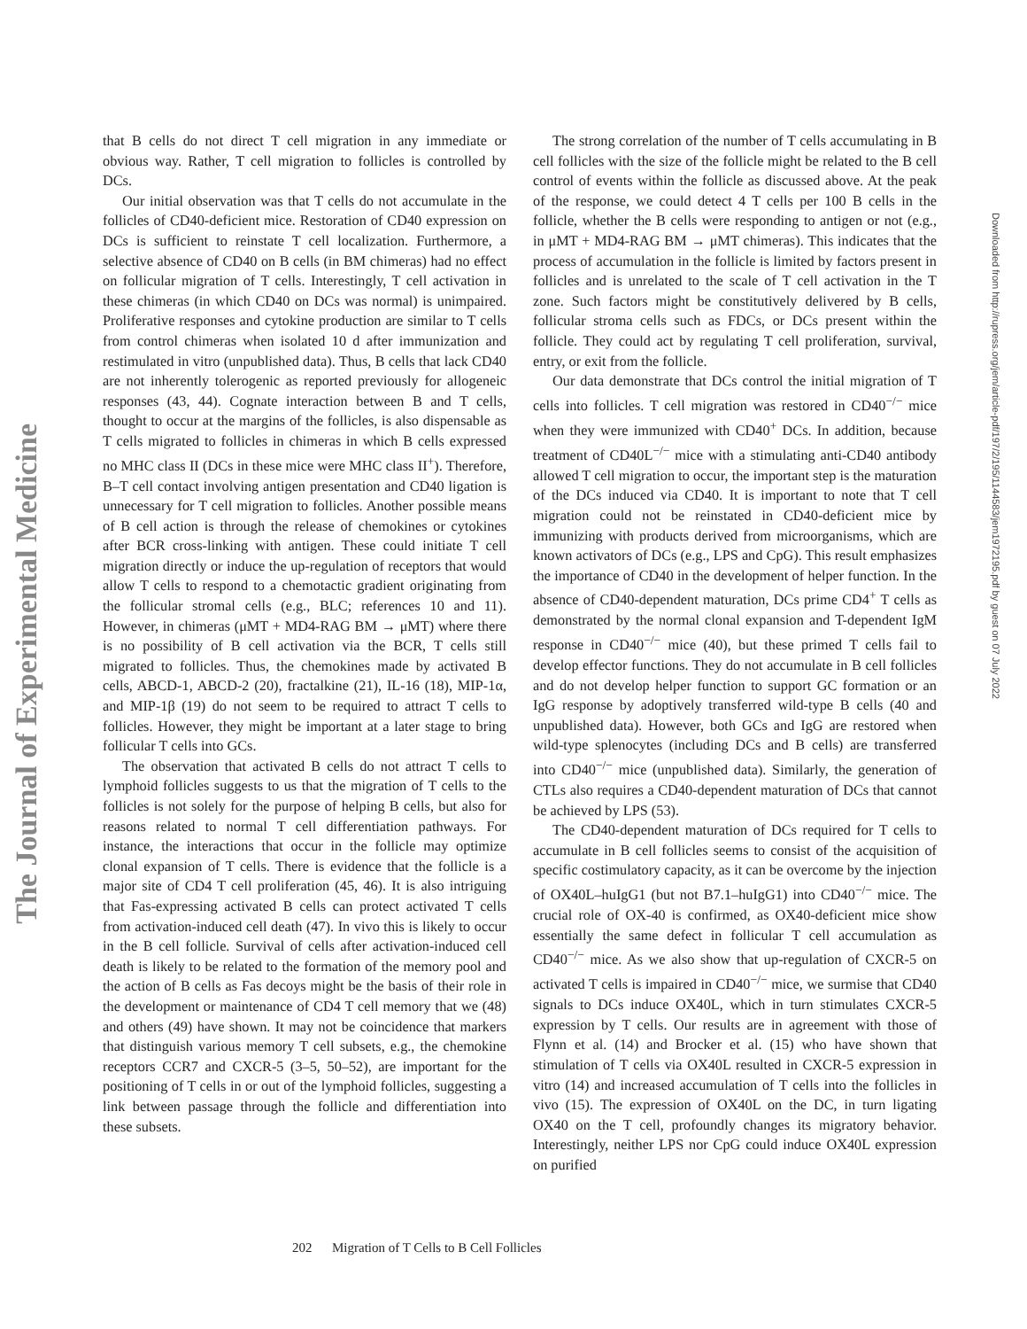The Journal of Experimental Medicine
Downloaded from http://rupress.org/jem/article-pdf/197/2/195/1144583/jem1972195.pdf by guest on 07 July 2022
that B cells do not direct T cell migration in any immediate or obvious way. Rather, T cell migration to follicles is controlled by DCs.
Our initial observation was that T cells do not accumulate in the follicles of CD40-deficient mice. Restoration of CD40 expression on DCs is sufficient to reinstate T cell localization. Furthermore, a selective absence of CD40 on B cells (in BM chimeras) had no effect on follicular migration of T cells. Interestingly, T cell activation in these chimeras (in which CD40 on DCs was normal) is unimpaired. Proliferative responses and cytokine production are similar to T cells from control chimeras when isolated 10 d after immunization and restimulated in vitro (unpublished data). Thus, B cells that lack CD40 are not inherently tolerogenic as reported previously for allogeneic responses (43, 44). Cognate interaction between B and T cells, thought to occur at the margins of the follicles, is also dispensable as T cells migrated to follicles in chimeras in which B cells expressed no MHC class II (DCs in these mice were MHC class II<sup>+</sup>). Therefore, B–T cell contact involving antigen presentation and CD40 ligation is unnecessary for T cell migration to follicles. Another possible means of B cell action is through the release of chemokines or cytokines after BCR cross-linking with antigen. These could initiate T cell migration directly or induce the up-regulation of receptors that would allow T cells to respond to a chemotactic gradient originating from the follicular stromal cells (e.g., BLC; references 10 and 11). However, in chimeras (μMT + MD4-RAG BM → μMT) where there is no possibility of B cell activation via the BCR, T cells still migrated to follicles. Thus, the chemokines made by activated B cells, ABCD-1, ABCD-2 (20), fractalkine (21), IL-16 (18), MIP-1α, and MIP-1β (19) do not seem to be required to attract T cells to follicles. However, they might be important at a later stage to bring follicular T cells into GCs.
The observation that activated B cells do not attract T cells to lymphoid follicles suggests to us that the migration of T cells to the follicles is not solely for the purpose of helping B cells, but also for reasons related to normal T cell differentiation pathways. For instance, the interactions that occur in the follicle may optimize clonal expansion of T cells. There is evidence that the follicle is a major site of CD4 T cell proliferation (45, 46). It is also intriguing that Fas-expressing activated B cells can protect activated T cells from activation-induced cell death (47). In vivo this is likely to occur in the B cell follicle. Survival of cells after activation-induced cell death is likely to be related to the formation of the memory pool and the action of B cells as Fas decoys might be the basis of their role in the development or maintenance of CD4 T cell memory that we (48) and others (49) have shown. It may not be coincidence that markers that distinguish various memory T cell subsets, e.g., the chemokine receptors CCR7 and CXCR-5 (3–5, 50–52), are important for the positioning of T cells in or out of the lymphoid follicles, suggesting a link between passage through the follicle and differentiation into these subsets.
The strong correlation of the number of T cells accumulating in B cell follicles with the size of the follicle might be related to the B cell control of events within the follicle as discussed above. At the peak of the response, we could detect 4 T cells per 100 B cells in the follicle, whether the B cells were responding to antigen or not (e.g., in μMT + MD4-RAG BM → μMT chimeras). This indicates that the process of accumulation in the follicle is limited by factors present in follicles and is unrelated to the scale of T cell activation in the T zone. Such factors might be constitutively delivered by B cells, follicular stroma cells such as FDCs, or DCs present within the follicle. They could act by regulating T cell proliferation, survival, entry, or exit from the follicle.
Our data demonstrate that DCs control the initial migration of T cells into follicles. T cell migration was restored in CD40<sup>−/−</sup> mice when they were immunized with CD40<sup>+</sup> DCs. In addition, because treatment of CD40L<sup>−/−</sup> mice with a stimulating anti-CD40 antibody allowed T cell migration to occur, the important step is the maturation of the DCs induced via CD40. It is important to note that T cell migration could not be reinstated in CD40-deficient mice by immunizing with products derived from microorganisms, which are known activators of DCs (e.g., LPS and CpG). This result emphasizes the importance of CD40 in the development of helper function. In the absence of CD40-dependent maturation, DCs prime CD4<sup>+</sup> T cells as demonstrated by the normal clonal expansion and T-dependent IgM response in CD40<sup>−/−</sup> mice (40), but these primed T cells fail to develop effector functions. They do not accumulate in B cell follicles and do not develop helper function to support GC formation or an IgG response by adoptively transferred wild-type B cells (40 and unpublished data). However, both GCs and IgG are restored when wild-type splenocytes (including DCs and B cells) are transferred into CD40<sup>−/−</sup> mice (unpublished data). Similarly, the generation of CTLs also requires a CD40-dependent maturation of DCs that cannot be achieved by LPS (53).
The CD40-dependent maturation of DCs required for T cells to accumulate in B cell follicles seems to consist of the acquisition of specific costimulatory capacity, as it can be overcome by the injection of OX40L–huIgG1 (but not B7.1–huIgG1) into CD40<sup>−/−</sup> mice. The crucial role of OX-40 is confirmed, as OX40-deficient mice show essentially the same defect in follicular T cell accumulation as CD40<sup>−/−</sup> mice. As we also show that up-regulation of CXCR-5 on activated T cells is impaired in CD40<sup>−/−</sup> mice, we surmise that CD40 signals to DCs induce OX40L, which in turn stimulates CXCR-5 expression by T cells. Our results are in agreement with those of Flynn et al. (14) and Brocker et al. (15) who have shown that stimulation of T cells via OX40L resulted in CXCR-5 expression in vitro (14) and increased accumulation of T cells into the follicles in vivo (15). The expression of OX40L on the DC, in turn ligating OX40 on the T cell, profoundly changes its migratory behavior. Interestingly, neither LPS nor CpG could induce OX40L expression on purified
202 Migration of T Cells to B Cell Follicles